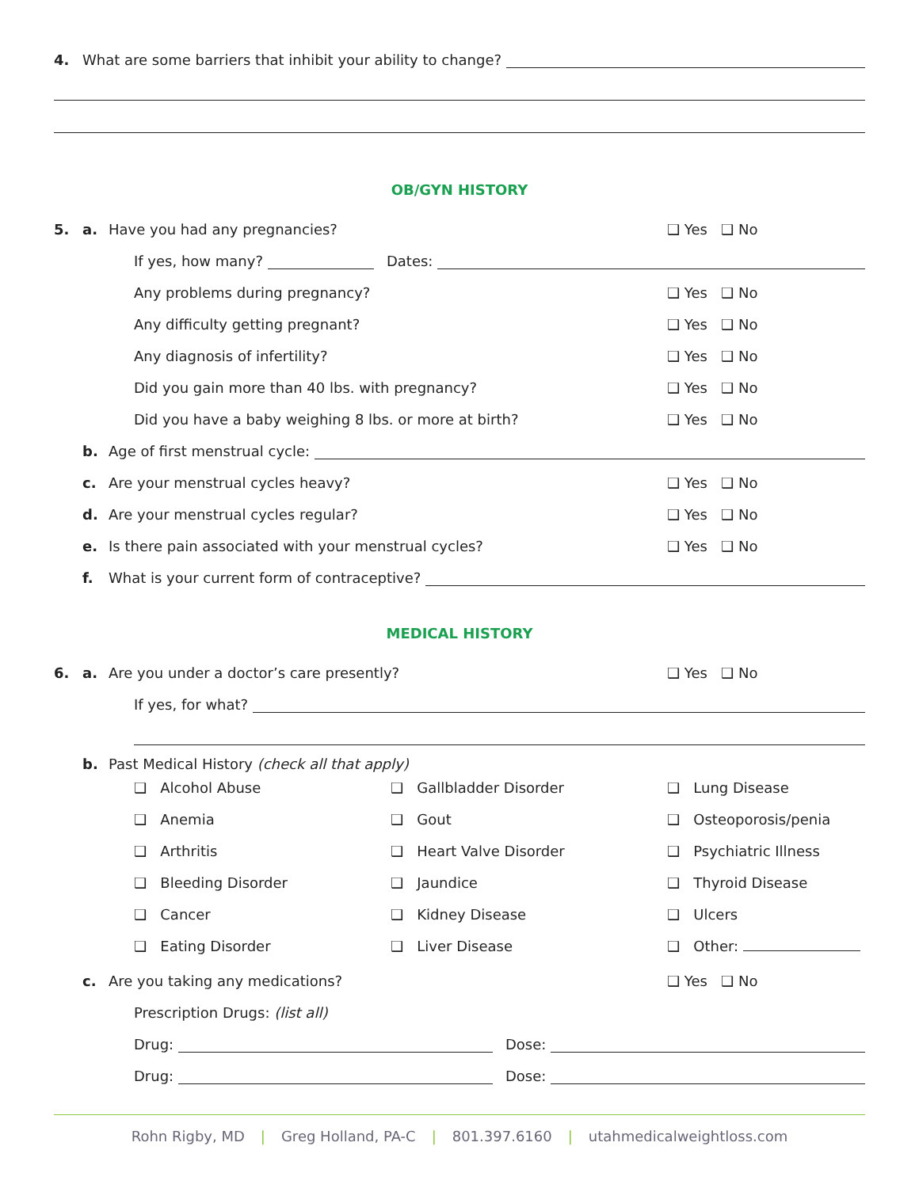4. What are some barriers that inhibit your ability to change?
OB/GYN HISTORY
5. a. Have you had any pregnancies? ❑ Yes ❑ No
If yes, how many? Dates:
Any problems during pregnancy? ❑ Yes ❑ No
Any difficulty getting pregnant? ❑ Yes ❑ No
Any diagnosis of infertility? ❑ Yes ❑ No
Did you gain more than 40 lbs. with pregnancy? ❑ Yes ❑ No
Did you have a baby weighing 8 lbs. or more at birth? ❑ Yes ❑ No
b. Age of first menstrual cycle:
c. Are your menstrual cycles heavy? ❑ Yes ❑ No
d. Are your menstrual cycles regular? ❑ Yes ❑ No
e. Is there pain associated with your menstrual cycles? ❑ Yes ❑ No
f. What is your current form of contraceptive?
MEDICAL HISTORY
6. a. Are you under a doctor’s care presently? ❑ Yes ❑ No
If yes, for what?
b. Past Medical History (check all that apply)
❑ Alcohol Abuse
❑ Gallbladder Disorder
❑ Lung Disease
❑ Anemia
❑ Gout
❑ Osteoporosis/penia
❑ Arthritis
❑ Heart Valve Disorder
❑ Psychiatric Illness
❑ Bleeding Disorder
❑ Jaundice
❑ Thyroid Disease
❑ Cancer
❑ Kidney Disease
❑ Ulcers
❑ Eating Disorder
❑ Liver Disease
❑ Other:
c. Are you taking any medications? ❑ Yes ❑ No
Prescription Drugs: (list all)
Drug: Dose:
Drug: Dose:
Rohn Rigby, MD | Greg Holland, PA-C | 801.397.6160 | utahmedicalweightloss.com